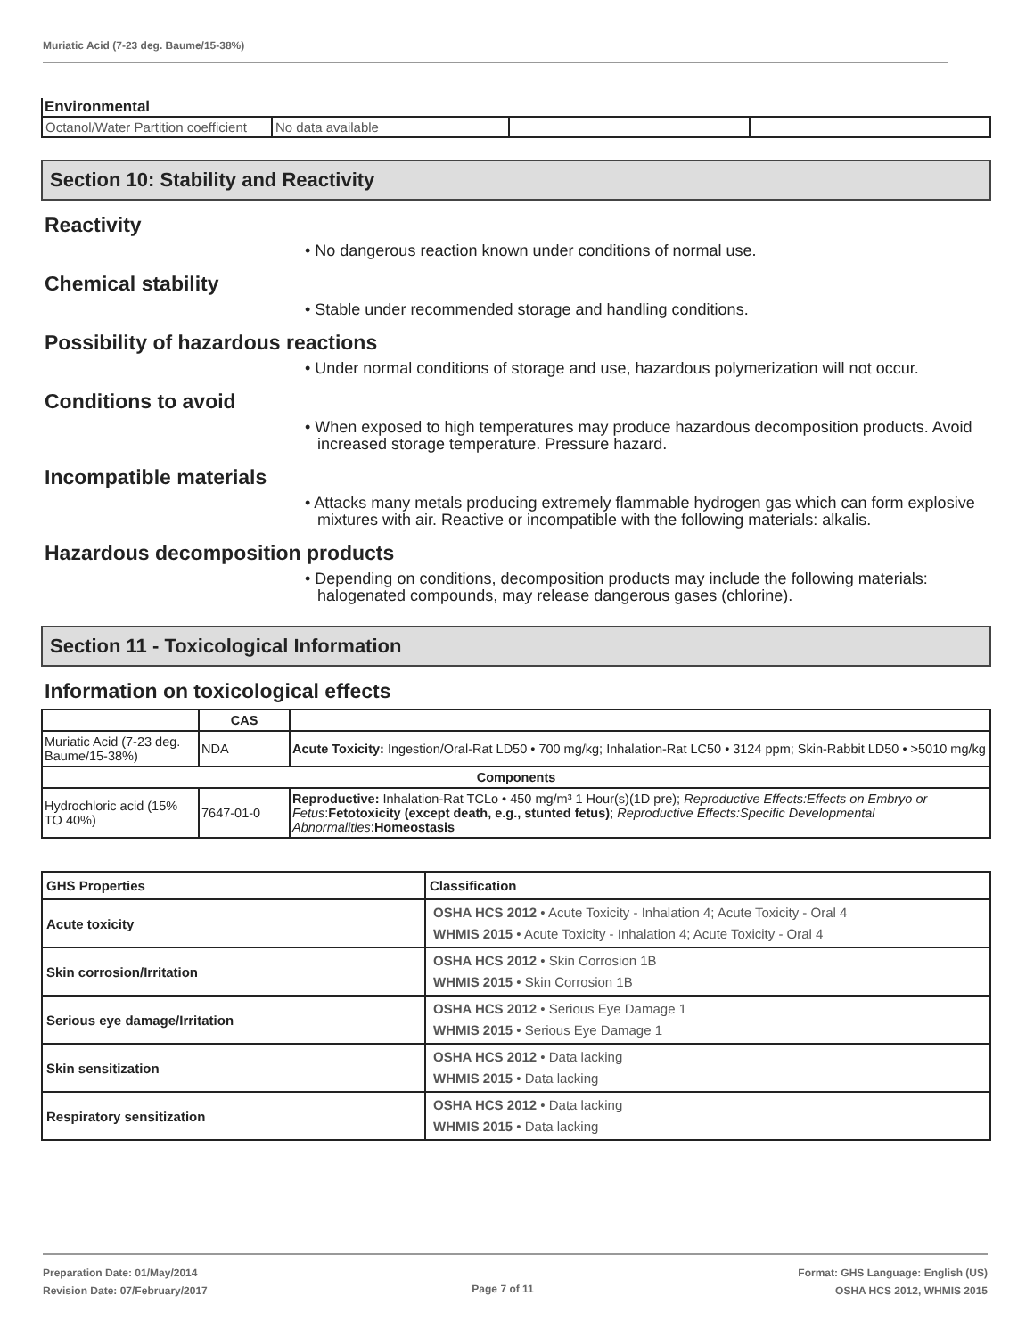Muriatic Acid (7-23 deg. Baume/15-38%)
Environmental
| Octanol/Water Partition coefficient | No data available | | |
Section 10: Stability and Reactivity
Reactivity
• No dangerous reaction known under conditions of normal use.
Chemical stability
• Stable under recommended storage and handling conditions.
Possibility of hazardous reactions
• Under normal conditions of storage and use, hazardous polymerization will not occur.
Conditions to avoid
• When exposed to high temperatures may produce hazardous decomposition products. Avoid increased storage temperature. Pressure hazard.
Incompatible materials
• Attacks many metals producing extremely flammable hydrogen gas which can form explosive mixtures with air. Reactive or incompatible with the following materials: alkalis.
Hazardous decomposition products
• Depending on conditions, decomposition products may include the following materials: halogenated compounds, may release dangerous gases (chlorine).
Section 11 - Toxicological Information
Information on toxicological effects
| | CAS | |
| --- | --- | --- |
| Muriatic Acid (7-23 deg. Baume/15-38%) | NDA | Acute Toxicity: Ingestion/Oral-Rat LD50 • 700 mg/kg; Inhalation-Rat LC50 • 3124 ppm; Skin-Rabbit LD50 • >5010 mg/kg |
| Components | | |
| Hydrochloric acid (15% TO 40%) | 7647-01-0 | Reproductive: Inhalation-Rat TCLo • 450 mg/m³ 1 Hour(s)(1D pre); Reproductive Effects:Effects on Embryo or Fetus : Fetotoxicity (except death, e.g., stunted fetus) ; Reproductive Effects:Specific Developmental Abnormalities : Homeostasis |
| GHS Properties | Classification |
| --- | --- |
| Acute toxicity | OSHA HCS 2012 • Acute Toxicity - Inhalation 4; Acute Toxicity - Oral 4 WHMIS 2015 • Acute Toxicity - Inhalation 4; Acute Toxicity - Oral 4 |
| Skin corrosion/Irritation | OSHA HCS 2012 • Skin Corrosion 1B WHMIS 2015 • Skin Corrosion 1B |
| Serious eye damage/Irritation | OSHA HCS 2012 • Serious Eye Damage 1 WHMIS 2015 • Serious Eye Damage 1 |
| Skin sensitization | OSHA HCS 2012 • Data lacking WHMIS 2015 • Data lacking |
| Respiratory sensitization | OSHA HCS 2012 • Data lacking WHMIS 2015 • Data lacking |
Preparation Date: 01/May/2014
Revision Date: 07/February/2017
Page 7 of 11
Format: GHS Language: English (US)
OSHA HCS 2012, WHMIS 2015